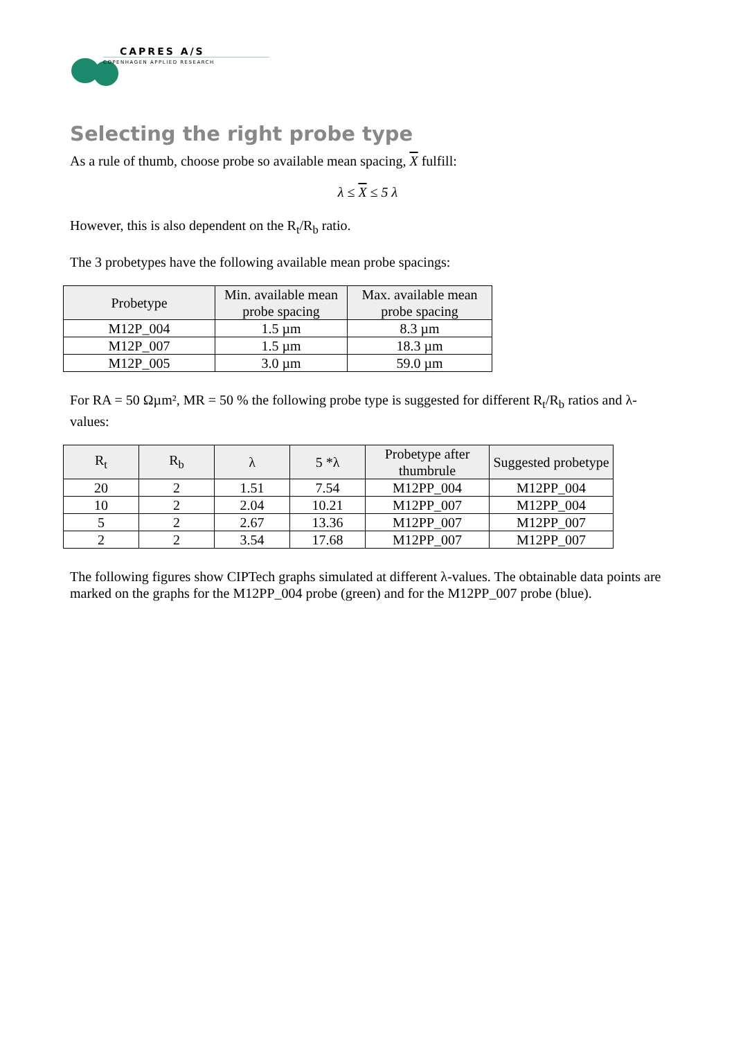CAPRES A/S
COPENHAGEN APPLIED RESEARCH
Selecting the right probe type
As a rule of thumb, choose probe so available mean spacing, X fulfill:
λ ≤ X ≤ 5 λ
However, this is also dependent on the R<sub>t</sub>/R<sub>b</sub> ratio.
The 3 probetypes have the following available mean probe spacings:
| Probetype | Min. available mean probe spacing | Max. available mean probe spacing |
| --- | --- | --- |
| M12P_004 | 1.5 µm | 8.3 µm |
| M12P_007 | 1.5 µm | 18.3 µm |
| M12P_005 | 3.0 µm | 59.0 µm |
For RA = 50 Ωµm², MR = 50 % the following probe type is suggested for different R<sub>t</sub>/R<sub>b</sub> ratios and λ-values:
| R<sub>t</sub> | R<sub>b</sub> | λ | 5 *λ | Probetype after thumbrule | Suggested probetype |
| --- | --- | --- | --- | --- | --- |
| 20 | 2 | 1.51 | 7.54 | M12PP_004 | M12PP_004 |
| 10 | 2 | 2.04 | 10.21 | M12PP_007 | M12PP_004 |
| 5 | 2 | 2.67 | 13.36 | M12PP_007 | M12PP_007 |
| 2 | 2 | 3.54 | 17.68 | M12PP_007 | M12PP_007 |
The following figures show CIPTech graphs simulated at different λ-values. The obtainable data points are marked on the graphs for the M12PP_004 probe (green) and for the M12PP_007 probe (blue).